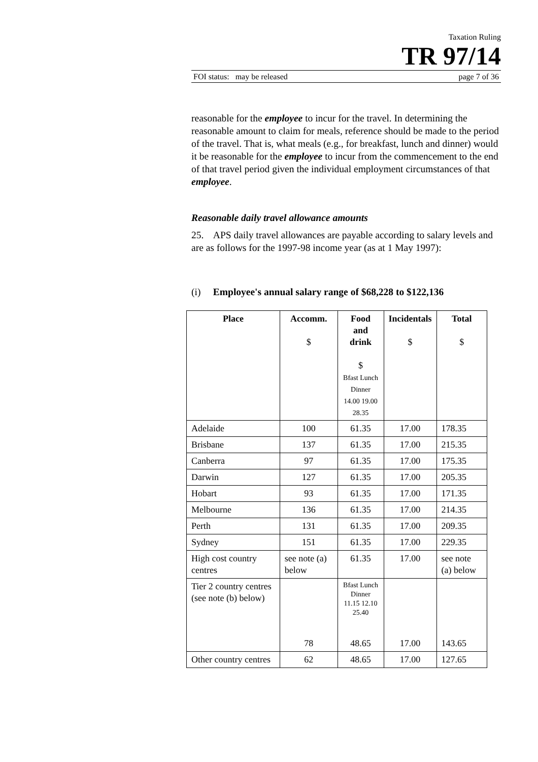Taxation Ruling
TR 97/14
FOI status: may be released page 7 of 36
reasonable for the employee to incur for the travel. In determining the reasonable amount to claim for meals, reference should be made to the period of the travel. That is, what meals (e.g., for breakfast, lunch and dinner) would it be reasonable for the employee to incur from the commencement to the end of that travel period given the individual employment circumstances of that employee.
Reasonable daily travel allowance amounts
25. APS daily travel allowances are payable according to salary levels and are as follows for the 1997-98 income year (as at 1 May 1997):
(i) Employee's annual salary range of $68,228 to $122,136
| Place | Accomm. $ | Food and drink $ Bfast Lunch Dinner 14.00 19.00 28.35 | Incidentals $ | Total $ |
| --- | --- | --- | --- | --- |
| Adelaide | 100 | 61.35 | 17.00 | 178.35 |
| Brisbane | 137 | 61.35 | 17.00 | 215.35 |
| Canberra | 97 | 61.35 | 17.00 | 175.35 |
| Darwin | 127 | 61.35 | 17.00 | 205.35 |
| Hobart | 93 | 61.35 | 17.00 | 171.35 |
| Melbourne | 136 | 61.35 | 17.00 | 214.35 |
| Perth | 131 | 61.35 | 17.00 | 209.35 |
| Sydney | 151 | 61.35 | 17.00 | 229.35 |
| High cost country centres | see note (a) below | 61.35 | 17.00 | see note (a) below |
| Tier 2 country centres (see note (b) below) | 78 | Bfast Lunch Dinner 11.15 12.10 25.40 48.65 | 17.00 | 143.65 |
| Other country centres | 62 | 48.65 | 17.00 | 127.65 |